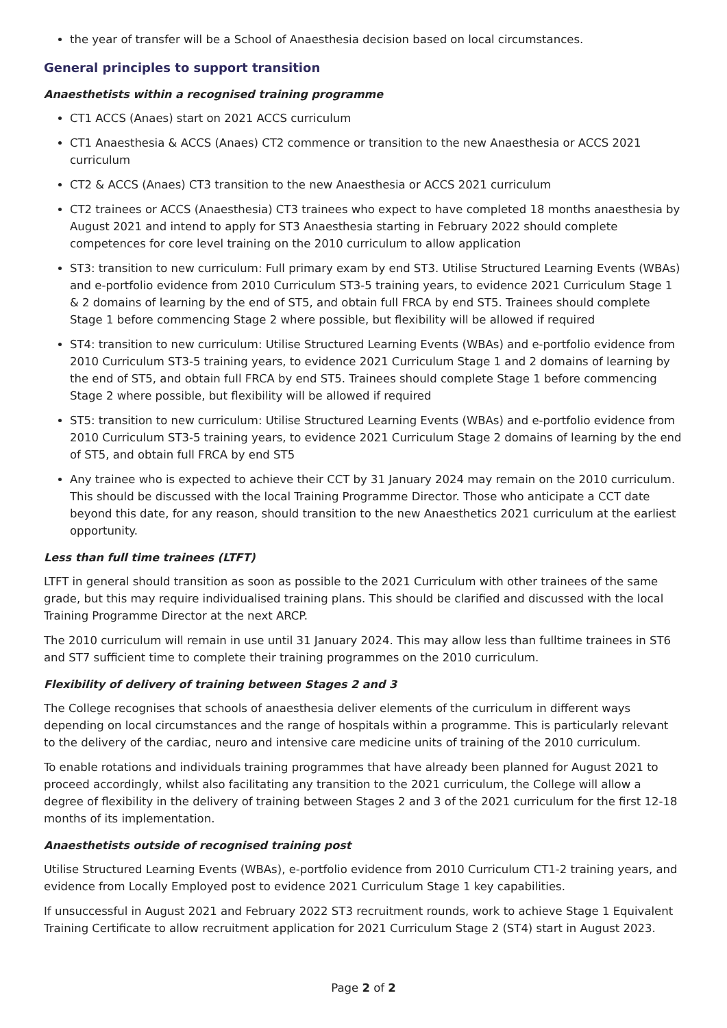the year of transfer will be a School of Anaesthesia decision based on local circumstances.
General principles to support transition
Anaesthetists within a recognised training programme
CT1 ACCS (Anaes) start on 2021 ACCS curriculum
CT1 Anaesthesia & ACCS (Anaes) CT2 commence or transition to the new Anaesthesia or ACCS 2021 curriculum
CT2 & ACCS (Anaes) CT3 transition to the new Anaesthesia or ACCS 2021 curriculum
CT2 trainees or ACCS (Anaesthesia) CT3 trainees who expect to have completed 18 months anaesthesia by August 2021 and intend to apply for ST3 Anaesthesia starting in February 2022 should complete competences for core level training on the 2010 curriculum to allow application
ST3: transition to new curriculum: Full primary exam by end ST3. Utilise Structured Learning Events (WBAs) and e-portfolio evidence from 2010 Curriculum ST3-5 training years, to evidence 2021 Curriculum Stage 1 & 2 domains of learning by the end of ST5, and obtain full FRCA by end ST5. Trainees should complete Stage 1 before commencing Stage 2 where possible, but flexibility will be allowed if required
ST4: transition to new curriculum: Utilise Structured Learning Events (WBAs) and e-portfolio evidence from 2010 Curriculum ST3-5 training years, to evidence 2021 Curriculum Stage 1 and 2 domains of learning by the end of ST5, and obtain full FRCA by end ST5. Trainees should complete Stage 1 before commencing Stage 2 where possible, but flexibility will be allowed if required
ST5: transition to new curriculum: Utilise Structured Learning Events (WBAs) and e-portfolio evidence from 2010 Curriculum ST3-5 training years, to evidence 2021 Curriculum Stage 2 domains of learning by the end of ST5, and obtain full FRCA by end ST5
Any trainee who is expected to achieve their CCT by 31 January 2024 may remain on the 2010 curriculum. This should be discussed with the local Training Programme Director. Those who anticipate a CCT date beyond this date, for any reason, should transition to the new Anaesthetics 2021 curriculum at the earliest opportunity.
Less than full time trainees (LTFT)
LTFT in general should transition as soon as possible to the 2021 Curriculum with other trainees of the same grade, but this may require individualised training plans. This should be clarified and discussed with the local Training Programme Director at the next ARCP.
The 2010 curriculum will remain in use until 31 January 2024. This may allow less than fulltime trainees in ST6 and ST7 sufficient time to complete their training programmes on the 2010 curriculum.
Flexibility of delivery of training between Stages 2 and 3
The College recognises that schools of anaesthesia deliver elements of the curriculum in different ways depending on local circumstances and the range of hospitals within a programme. This is particularly relevant to the delivery of the cardiac, neuro and intensive care medicine units of training of the 2010 curriculum.
To enable rotations and individuals training programmes that have already been planned for August 2021 to proceed accordingly, whilst also facilitating any transition to the 2021 curriculum, the College will allow a degree of flexibility in the delivery of training between Stages 2 and 3 of the 2021 curriculum for the first 12-18 months of its implementation.
Anaesthetists outside of recognised training post
Utilise Structured Learning Events (WBAs), e-portfolio evidence from 2010 Curriculum CT1-2 training years, and evidence from Locally Employed post to evidence 2021 Curriculum Stage 1 key capabilities.
If unsuccessful in August 2021 and February 2022 ST3 recruitment rounds, work to achieve Stage 1 Equivalent Training Certificate to allow recruitment application for 2021 Curriculum Stage 2 (ST4) start in August 2023.
Page 2 of 2